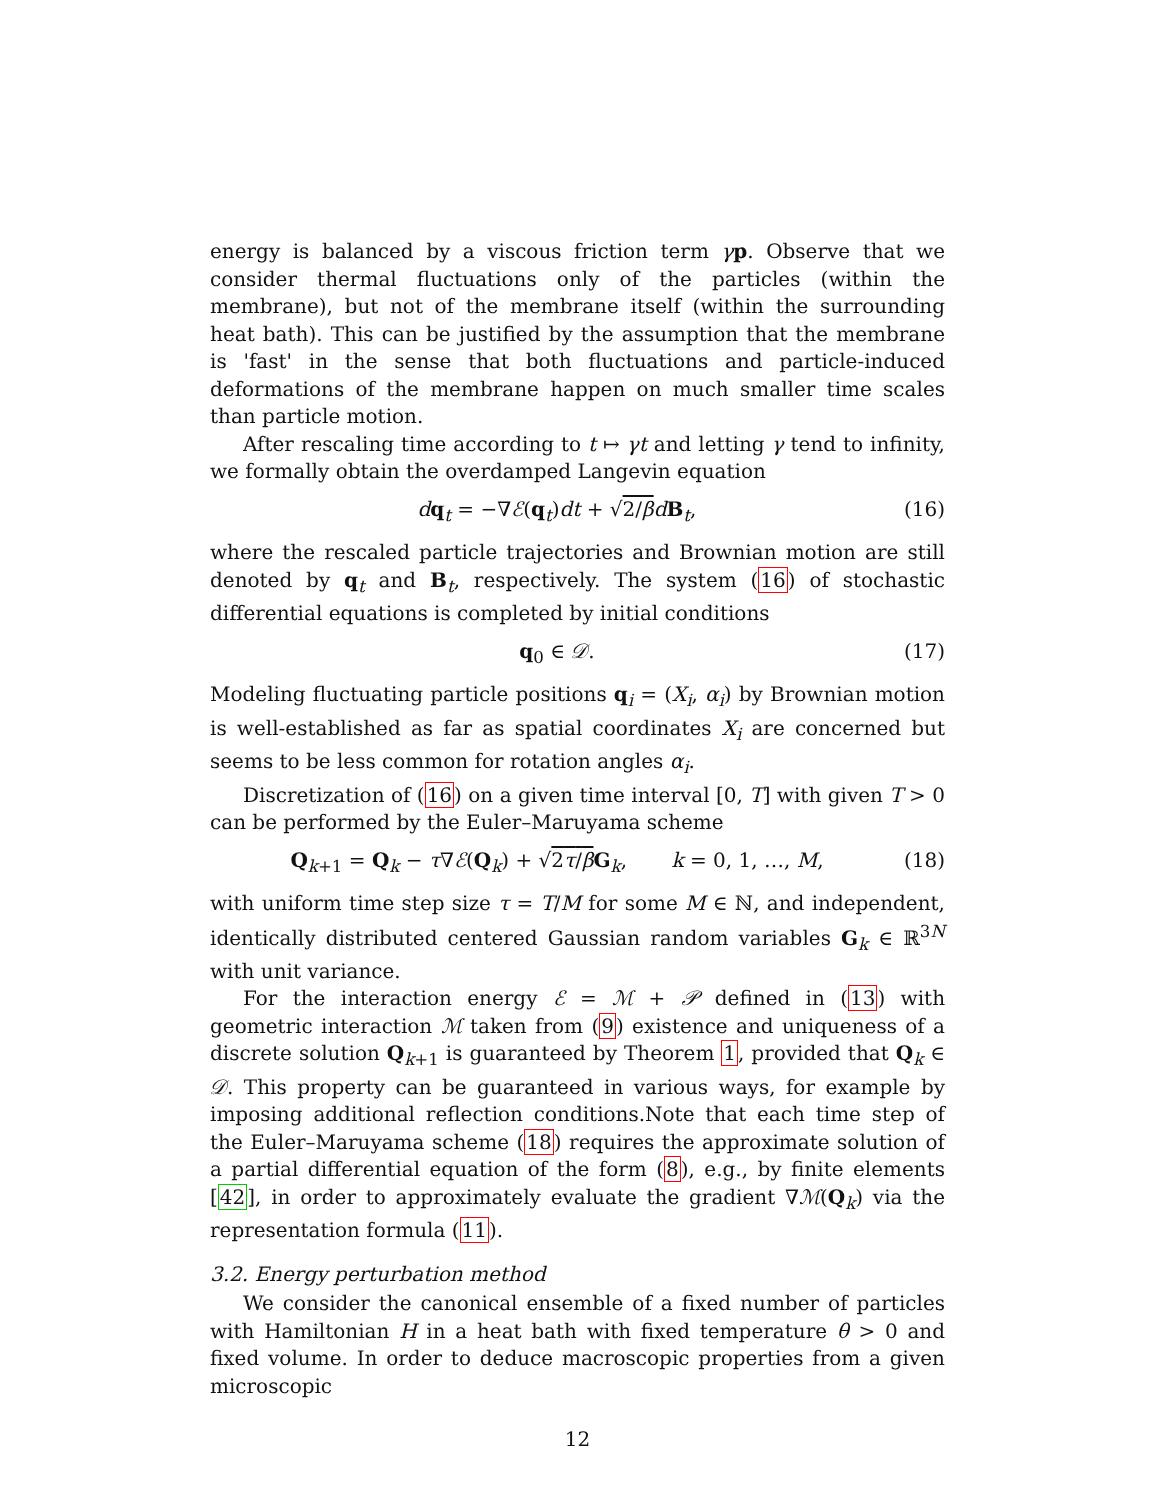energy is balanced by a viscous friction term γp. Observe that we consider thermal fluctuations only of the particles (within the membrane), but not of the membrane itself (within the surrounding heat bath). This can be justified by the assumption that the membrane is 'fast' in the sense that both fluctuations and particle-induced deformations of the membrane happen on much smaller time scales than particle motion.
After rescaling time according to t ↦ γt and letting γ tend to infinity, we formally obtain the overdamped Langevin equation
dq<sub>t</sub> = −∇ℰ(q<sub>t</sub>)dt + √2/β dB<sub>t</sub>, (16)
where the rescaled particle trajectories and Brownian motion are still denoted by q<sub>t</sub> and B<sub>t</sub>, respectively. The system (16) of stochastic differential equations is completed by initial conditions
q<sub>0</sub> ∈ 𝒟. (17)
Modeling fluctuating particle positions q<sub>i</sub> = (X<sub>i</sub>, α<sub>i</sub>) by Brownian motion is well-established as far as spatial coordinates X<sub>i</sub> are concerned but seems to be less common for rotation angles α<sub>i</sub>.
Discretization of (16) on a given time interval [0, T] with given T > 0 can be performed by the Euler–Maruyama scheme
Q<sub>k+1</sub> = Q<sub>k</sub> − τ∇ℰ(Q<sub>k</sub>) + √2τ/β G<sub>k</sub>, k = 0, 1, …, M, (18)
with uniform time step size τ = T/M for some M ∈ ℕ, and independent, identically distributed centered Gaussian random variables G<sub>k</sub> ∈ ℝ<sup>3N</sup> with unit variance.
For the interaction energy ℰ = ℳ + 𝒫 defined in (13) with geometric interaction ℳ taken from (9) existence and uniqueness of a discrete solution Q<sub>k+1</sub> is guaranteed by Theorem 1, provided that Q<sub>k</sub> ∈ 𝒟. This property can be guaranteed in various ways, for example by imposing additional reflection conditions.Note that each time step of the Euler–Maruyama scheme (18) requires the approximate solution of a partial differential equation of the form (8), e.g., by finite elements [42], in order to approximately evaluate the gradient ∇ℳ(Q<sub>k</sub>) via the representation formula (11).
3.2. Energy perturbation method
We consider the canonical ensemble of a fixed number of particles with Hamiltonian H in a heat bath with fixed temperature θ > 0 and fixed volume. In order to deduce macroscopic properties from a given microscopic
12